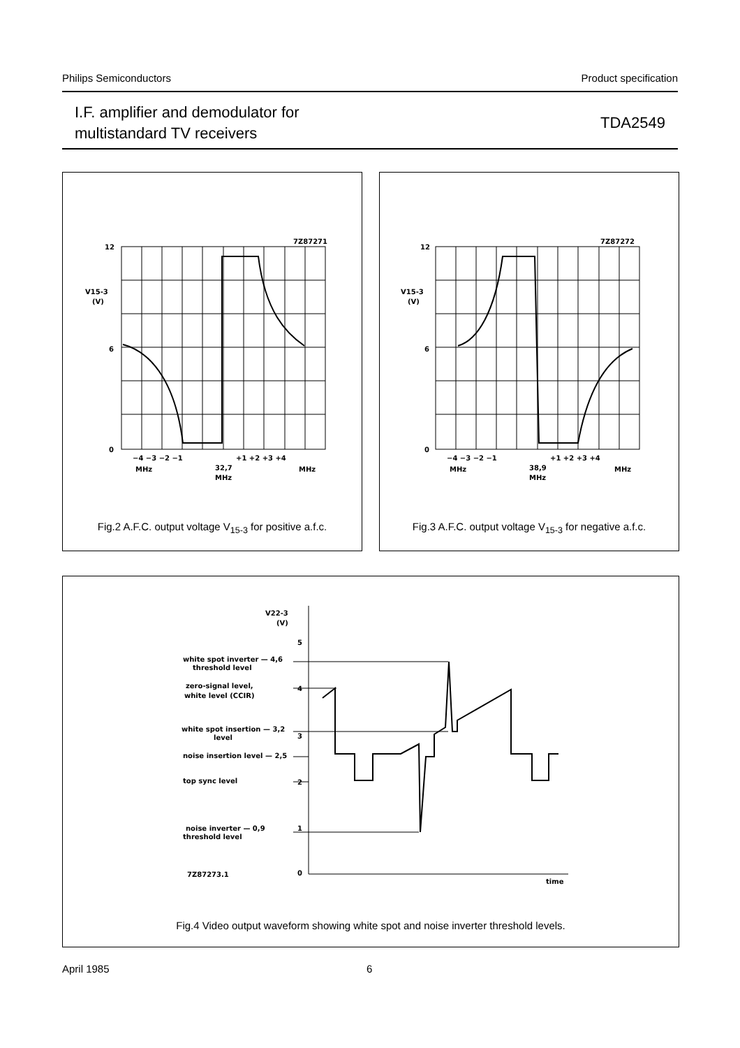Philips Semiconductors Product specification
I.F. amplifier and demodulator for
multistandard TV receivers
TDA2549
7Z87271
12
V15-3
(V)
6
0
−4 −3 −2 −1
+1 +2 +3 +4
MHz
32,7
MHz
MHz
Fig.2 A.F.C. output voltage V<sub>15-3</sub> for positive a.f.c.
7Z87272
12
V15-3
(V)
6
0
−4 −3 −2 −1
+1 +2 +3 +4
MHz
38,9
MHz
MHz
Fig.3 A.F.C. output voltage V<sub>15-3</sub> for negative a.f.c.
V22-3
(V)
5
4
3
2
1
0
white spot inverter — 4,6
threshold level
zero-signal level,
white level (CCIR)
white spot insertion — 3,2
level
noise insertion level — 2,5
top sync level
noise inverter — 0,9
threshold level
7Z87273.1
time
Fig.4 Video output waveform showing white spot and noise inverter threshold levels.
April 1985 6